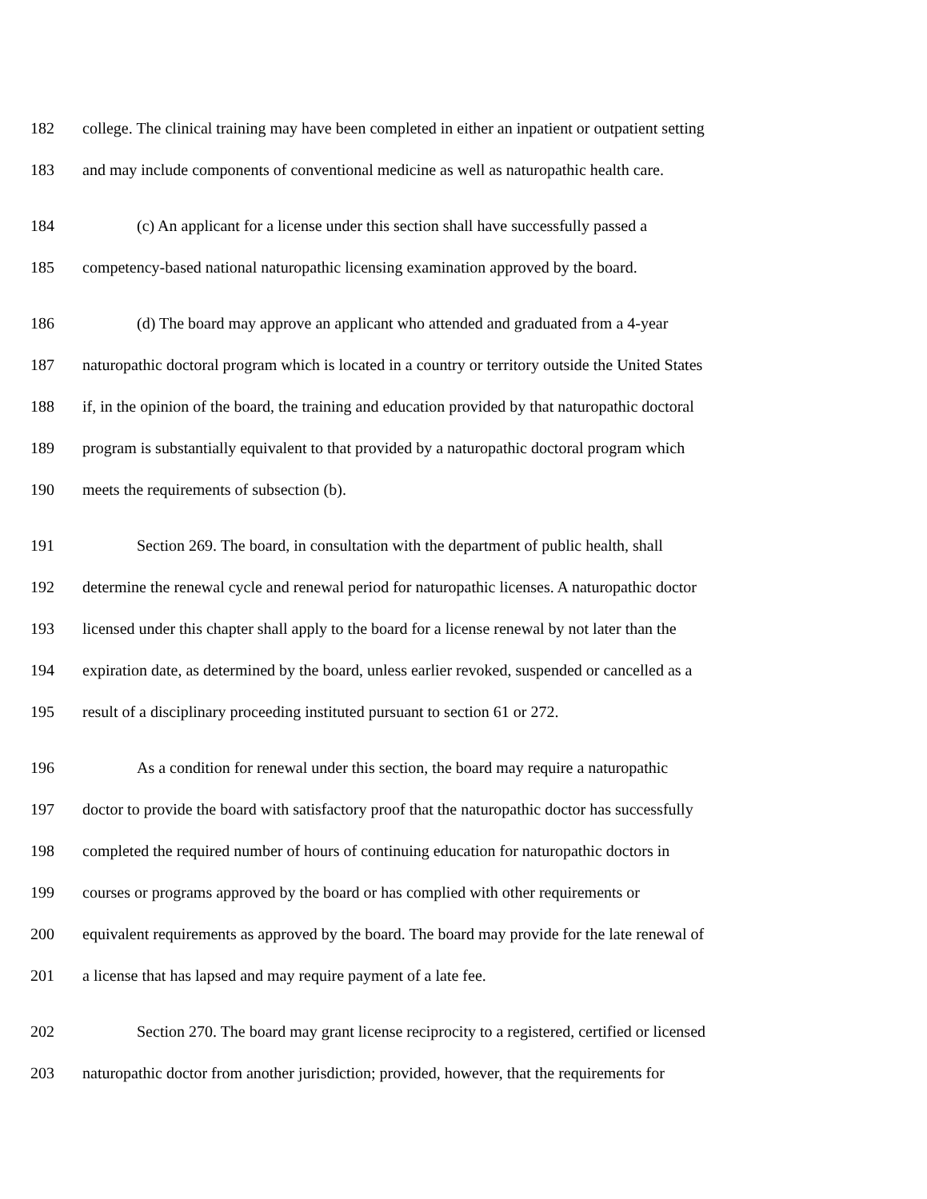182 college. The clinical training may have been completed in either an inpatient or outpatient setting
183 and may include components of conventional medicine as well as naturopathic health care.
184 (c) An applicant for a license under this section shall have successfully passed a
185 competency-based national naturopathic licensing examination approved by the board.
186 (d) The board may approve an applicant who attended and graduated from a 4-year
187 naturopathic doctoral program which is located in a country or territory outside the United States
188 if, in the opinion of the board, the training and education provided by that naturopathic doctoral
189 program is substantially equivalent to that provided by a naturopathic doctoral program which
190 meets the requirements of subsection (b).
191 Section 269. The board, in consultation with the department of public health, shall
192 determine the renewal cycle and renewal period for naturopathic licenses. A naturopathic doctor
193 licensed under this chapter shall apply to the board for a license renewal by not later than the
194 expiration date, as determined by the board, unless earlier revoked, suspended or cancelled as a
195 result of a disciplinary proceeding instituted pursuant to section 61 or 272.
196 As a condition for renewal under this section, the board may require a naturopathic
197 doctor to provide the board with satisfactory proof that the naturopathic doctor has successfully
198 completed the required number of hours of continuing education for naturopathic doctors in
199 courses or programs approved by the board or has complied with other requirements or
200 equivalent requirements as approved by the board. The board may provide for the late renewal of
201 a license that has lapsed and may require payment of a late fee.
202 Section 270. The board may grant license reciprocity to a registered, certified or licensed
203 naturopathic doctor from another jurisdiction; provided, however, that the requirements for